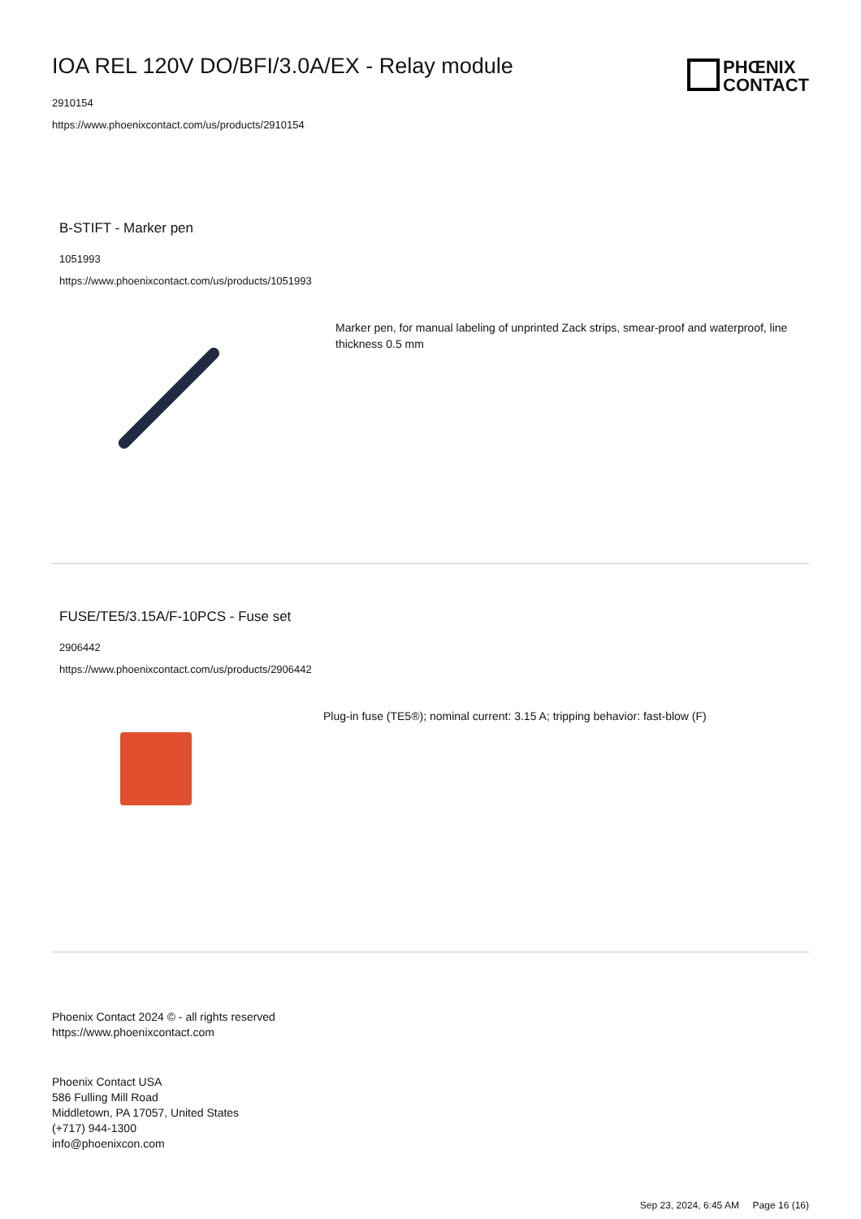IOA REL 120V DO/BFI/3.0A/EX - Relay module
2910154
https://www.phoenixcontact.com/us/products/2910154
PHŒNIX
CONTACT
B-STIFT - Marker pen
1051993
https://www.phoenixcontact.com/us/products/1051993
Marker pen, for manual labeling of unprinted Zack strips, smear-proof and waterproof, line thickness 0.5 mm
FUSE/TE5/3.15A/F-10PCS - Fuse set
2906442
https://www.phoenixcontact.com/us/products/2906442
Plug-in fuse (TE5®); nominal current: 3.15 A; tripping behavior: fast-blow (F)
Phoenix Contact 2024 © - all rights reserved
https://www.phoenixcontact.com
Phoenix Contact USA
586 Fulling Mill Road
Middletown, PA 17057, United States
(+717) 944-1300
info@phoenixcon.com
Sep 23, 2024, 6:45 AM Page 16 (16)